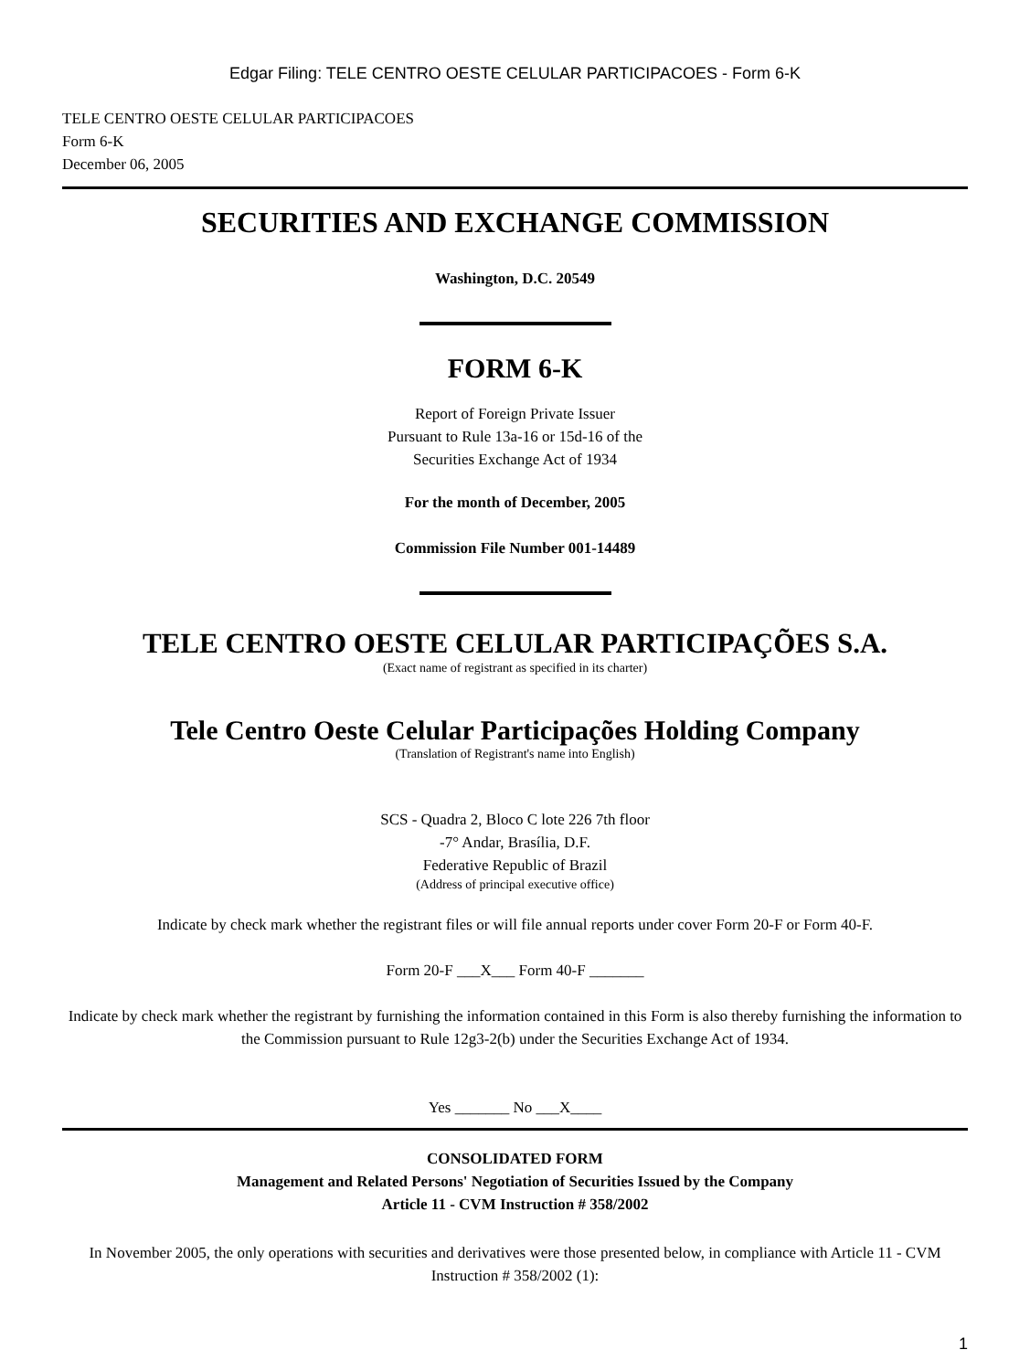Edgar Filing: TELE CENTRO OESTE CELULAR PARTICIPACOES - Form 6-K
TELE CENTRO OESTE CELULAR PARTICIPACOES
Form 6-K
December 06, 2005
SECURITIES AND EXCHANGE COMMISSION
Washington, D.C. 20549
FORM 6-K
Report of Foreign Private Issuer
Pursuant to Rule 13a-16 or 15d-16 of the
Securities Exchange Act of 1934
For the month of December, 2005
Commission File Number 001-14489
TELE CENTRO OESTE CELULAR PARTICIPAÇÕES S.A.
(Exact name of registrant as specified in its charter)
Tele Centro Oeste Celular Participações Holding Company
(Translation of Registrant's name into English)
SCS - Quadra 2, Bloco C lote 226 7th floor
-7° Andar, Brasília, D.F.
Federative Republic of Brazil
(Address of principal executive office)
Indicate by check mark whether the registrant files or will file annual reports under cover Form 20-F or Form 40-F.
Form 20-F ___X___ Form 40-F _______
Indicate by check mark whether the registrant by furnishing the information contained in this Form is also thereby furnishing the information to the Commission pursuant to Rule 12g3-2(b) under the Securities Exchange Act of 1934.
Yes _______ No ___X____
CONSOLIDATED FORM
Management and Related Persons' Negotiation of Securities Issued by the Company
Article 11 - CVM Instruction # 358/2002
In November 2005, the only operations with securities and derivatives were those presented below, in compliance with Article 11 - CVM Instruction # 358/2002 (1):
1